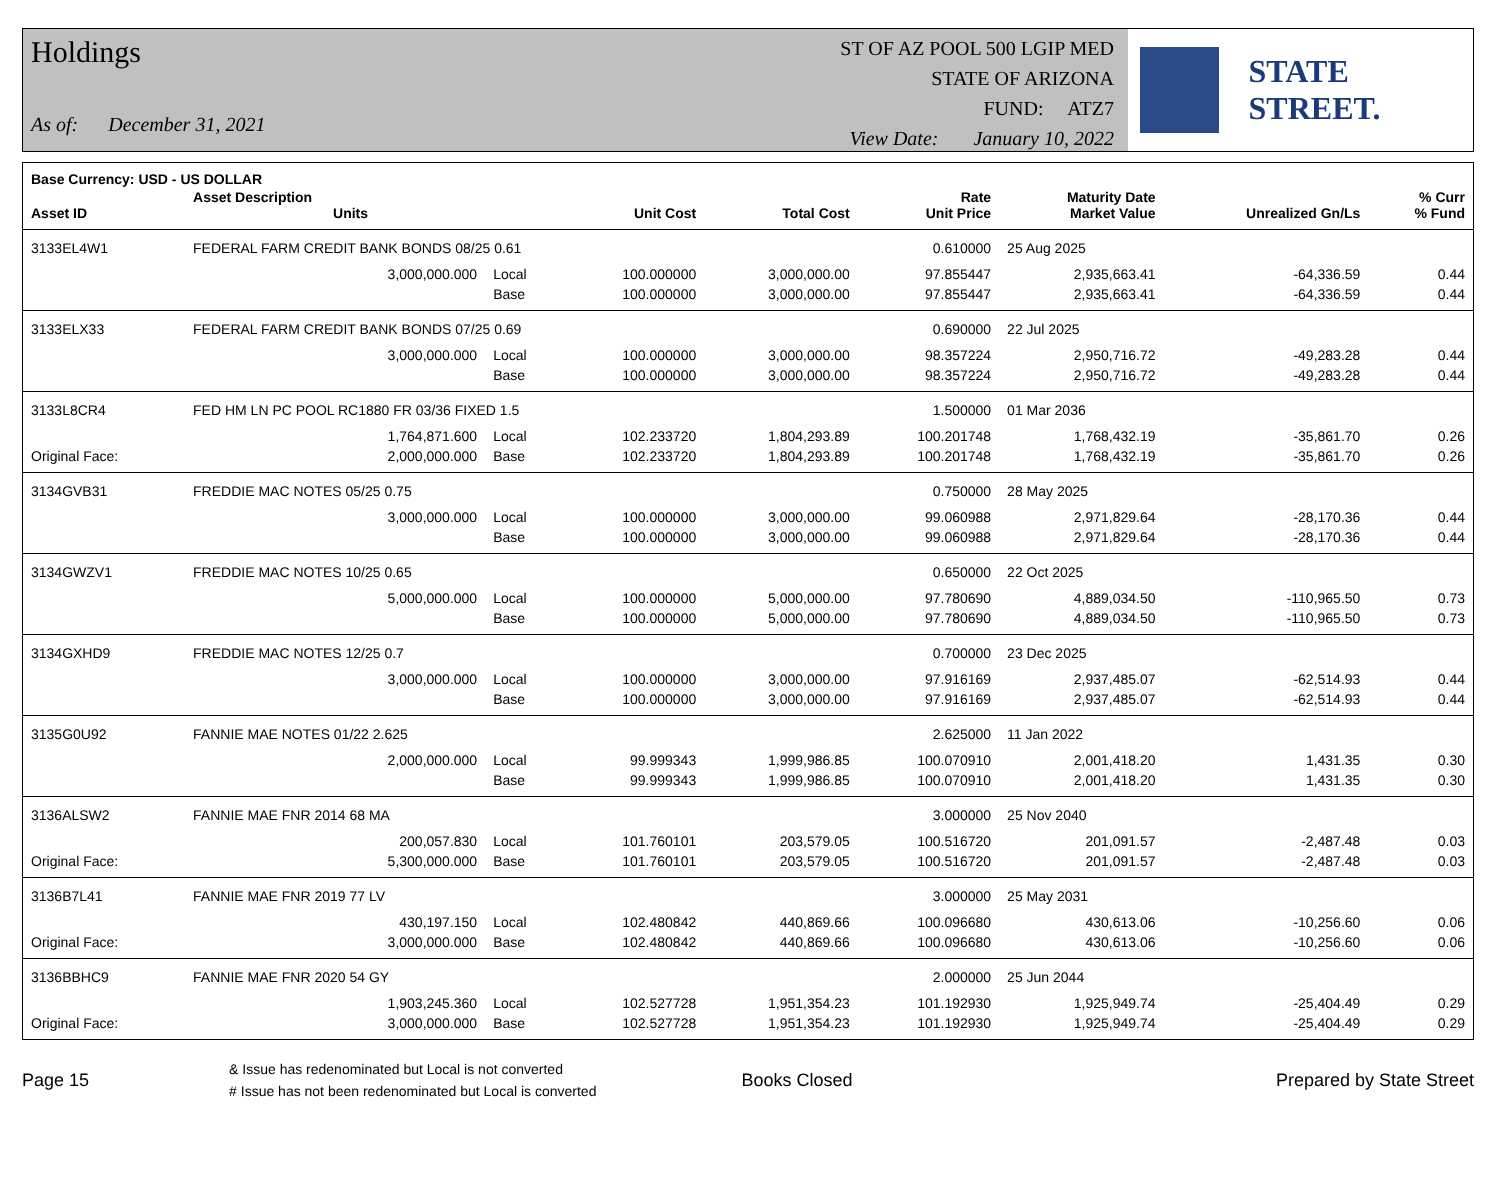Holdings
As of: December 31, 2021
ST OF AZ POOL 500 LGIP MED
STATE OF ARIZONA
FUND: ATZ7
View Date: January 10, 2022
STATE STREET.
Base Currency: USD - US DOLLAR
| Asset ID | Asset Description Units | | Unit Cost | Total Cost | Rate Unit Price | Maturity Date Market Value | Unrealized Gn/Ls | % Curr % Fund |
| --- | --- | --- | --- | --- | --- | --- | --- | --- |
| 3133EL4W1 | FEDERAL FARM CREDIT BANK BONDS 08/25 0.61 | | | | 0.610000 | 25 Aug 2025 | | |
| | 3,000,000.000 | Local | 100.000000 | 3,000,000.00 | 97.855447 | 2,935,663.41 | -64,336.59 | 0.44 |
| | | Base | 100.000000 | 3,000,000.00 | 97.855447 | 2,935,663.41 | -64,336.59 | 0.44 |
| 3133ELX33 | FEDERAL FARM CREDIT BANK BONDS 07/25 0.69 | | | | 0.690000 | 22 Jul 2025 | | |
| | 3,000,000.000 | Local | 100.000000 | 3,000,000.00 | 98.357224 | 2,950,716.72 | -49,283.28 | 0.44 |
| | | Base | 100.000000 | 3,000,000.00 | 98.357224 | 2,950,716.72 | -49,283.28 | 0.44 |
| 3133L8CR4 | FED HM LN PC POOL RC1880 FR 03/36 FIXED 1.5 | | | | 1.500000 | 01 Mar 2036 | | |
| | 1,764,871.600 | Local | 102.233720 | 1,804,293.89 | 100.201748 | 1,768,432.19 | -35,861.70 | 0.26 |
| Original Face: | 2,000,000.000 | Base | 102.233720 | 1,804,293.89 | 100.201748 | 1,768,432.19 | -35,861.70 | 0.26 |
| 3134GVB31 | FREDDIE MAC NOTES 05/25 0.75 | | | | 0.750000 | 28 May 2025 | | |
| | 3,000,000.000 | Local | 100.000000 | 3,000,000.00 | 99.060988 | 2,971,829.64 | -28,170.36 | 0.44 |
| | | Base | 100.000000 | 3,000,000.00 | 99.060988 | 2,971,829.64 | -28,170.36 | 0.44 |
| 3134GWZV1 | FREDDIE MAC NOTES 10/25 0.65 | | | | 0.650000 | 22 Oct 2025 | | |
| | 5,000,000.000 | Local | 100.000000 | 5,000,000.00 | 97.780690 | 4,889,034.50 | -110,965.50 | 0.73 |
| | | Base | 100.000000 | 5,000,000.00 | 97.780690 | 4,889,034.50 | -110,965.50 | 0.73 |
| 3134GXHD9 | FREDDIE MAC NOTES 12/25 0.7 | | | | 0.700000 | 23 Dec 2025 | | |
| | 3,000,000.000 | Local | 100.000000 | 3,000,000.00 | 97.916169 | 2,937,485.07 | -62,514.93 | 0.44 |
| | | Base | 100.000000 | 3,000,000.00 | 97.916169 | 2,937,485.07 | -62,514.93 | 0.44 |
| 3135G0U92 | FANNIE MAE NOTES 01/22 2.625 | | | | 2.625000 | 11 Jan 2022 | | |
| | 2,000,000.000 | Local | 99.999343 | 1,999,986.85 | 100.070910 | 2,001,418.20 | 1,431.35 | 0.30 |
| | | Base | 99.999343 | 1,999,986.85 | 100.070910 | 2,001,418.20 | 1,431.35 | 0.30 |
| 3136ALSW2 | FANNIE MAE FNR 2014 68 MA | | | | 3.000000 | 25 Nov 2040 | | |
| | 200,057.830 | Local | 101.760101 | 203,579.05 | 100.516720 | 201,091.57 | -2,487.48 | 0.03 |
| Original Face: | 5,300,000.000 | Base | 101.760101 | 203,579.05 | 100.516720 | 201,091.57 | -2,487.48 | 0.03 |
| 3136B7L41 | FANNIE MAE FNR 2019 77 LV | | | | 3.000000 | 25 May 2031 | | |
| | 430,197.150 | Local | 102.480842 | 440,869.66 | 100.096680 | 430,613.06 | -10,256.60 | 0.06 |
| Original Face: | 3,000,000.000 | Base | 102.480842 | 440,869.66 | 100.096680 | 430,613.06 | -10,256.60 | 0.06 |
| 3136BBHC9 | FANNIE MAE FNR 2020 54 GY | | | | 2.000000 | 25 Jun 2044 | | |
| | 1,903,245.360 | Local | 102.527728 | 1,951,354.23 | 101.192930 | 1,925,949.74 | -25,404.49 | 0.29 |
| Original Face: | 3,000,000.000 | Base | 102.527728 | 1,951,354.23 | 101.192930 | 1,925,949.74 | -25,404.49 | 0.29 |
Page 15
& Issue has redenominated but Local is not converted
# Issue has not been redenominated but Local is converted
Books Closed Prepared by State Street